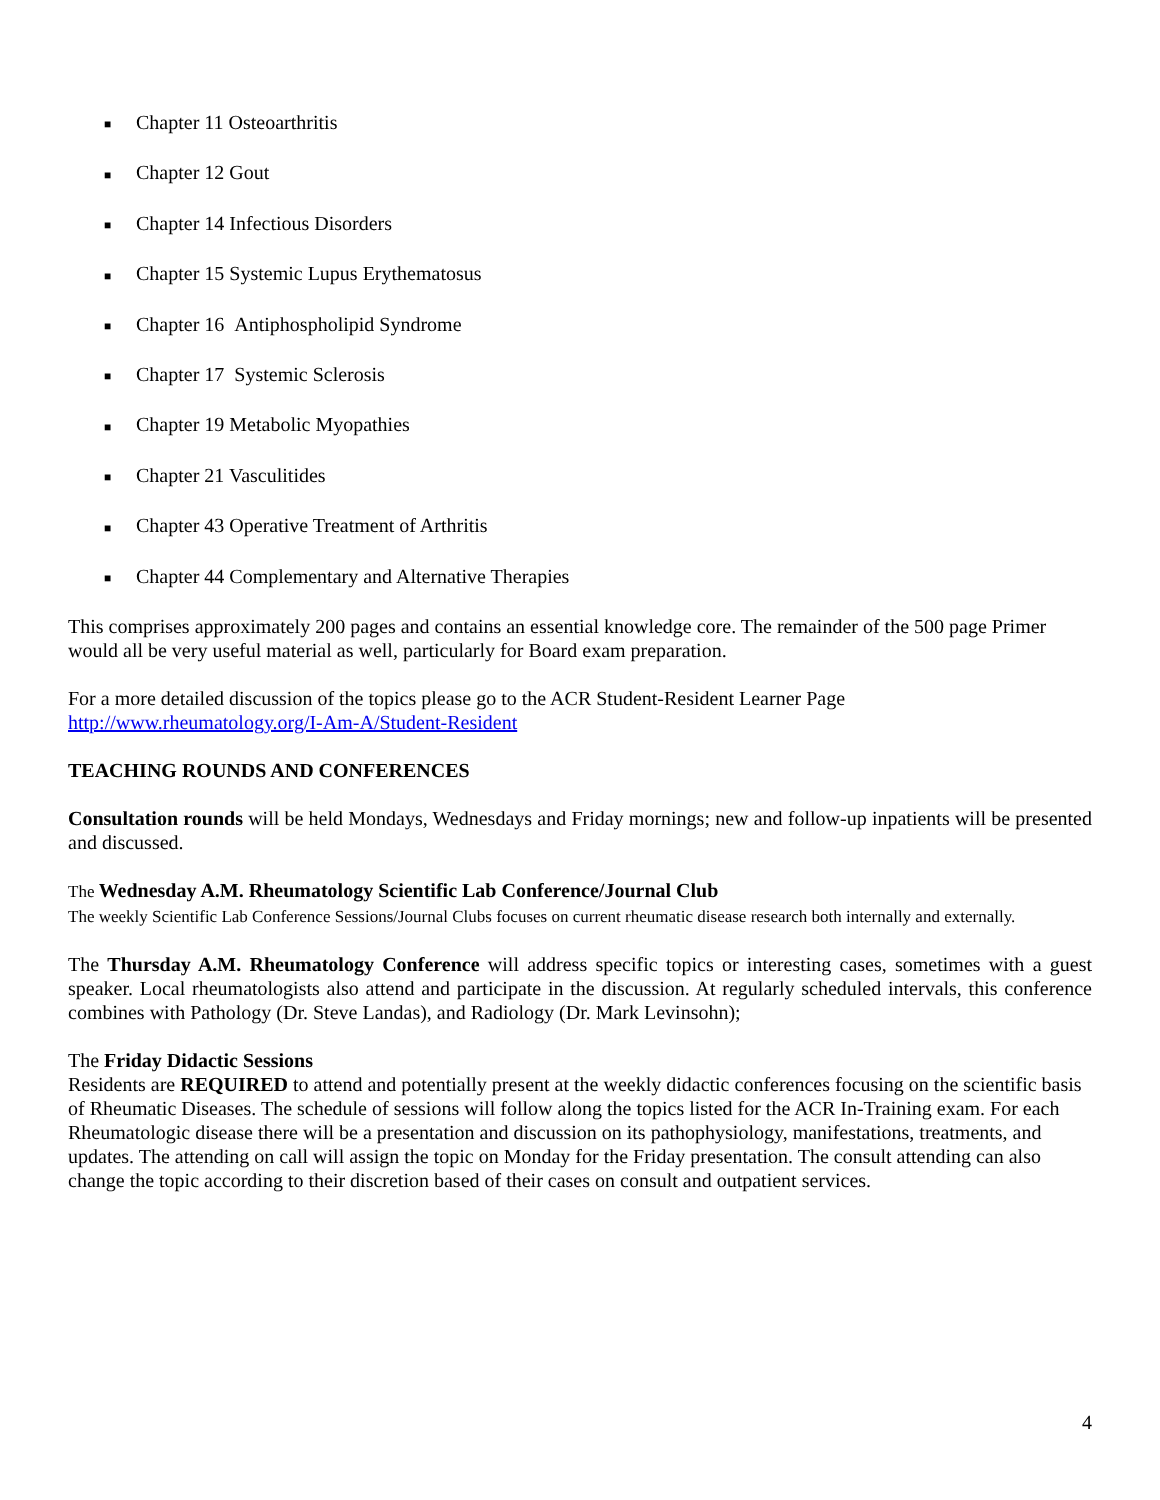■ Chapter 11 Osteoarthritis
■ Chapter 12 Gout
■ Chapter 14 Infectious Disorders
■ Chapter 15 Systemic Lupus Erythematosus
■ Chapter 16 Antiphospholipid Syndrome
■ Chapter 17 Systemic Sclerosis
■ Chapter 19 Metabolic Myopathies
■ Chapter 21 Vasculitides
■ Chapter 43 Operative Treatment of Arthritis
■ Chapter 44 Complementary and Alternative Therapies
This comprises approximately 200 pages and contains an essential knowledge core. The remainder of the 500 page Primer would all be very useful material as well, particularly for Board exam preparation.
For a more detailed discussion of the topics please go to the ACR Student-Resident Learner Page
http://www.rheumatology.org/I-Am-A/Student-Resident
TEACHING ROUNDS AND CONFERENCES
Consultation rounds will be held Mondays, Wednesdays and Friday mornings; new and follow-up inpatients will be presented and discussed.
The Wednesday A.M. Rheumatology Scientific Lab Conference/Journal Club
The weekly Scientific Lab Conference Sessions/Journal Clubs focuses on current rheumatic disease research both internally and externally.
The Thursday A.M. Rheumatology Conference will address specific topics or interesting cases, sometimes with a guest speaker. Local rheumatologists also attend and participate in the discussion. At regularly scheduled intervals, this conference combines with Pathology (Dr. Steve Landas), and Radiology (Dr. Mark Levinsohn);
The Friday Didactic Sessions
Residents are REQUIRED to attend and potentially present at the weekly didactic conferences focusing on the scientific basis of Rheumatic Diseases. The schedule of sessions will follow along the topics listed for the ACR In-Training exam. For each Rheumatologic disease there will be a presentation and discussion on its pathophysiology, manifestations, treatments, and updates. The attending on call will assign the topic on Monday for the Friday presentation. The consult attending can also change the topic according to their discretion based of their cases on consult and outpatient services.
4